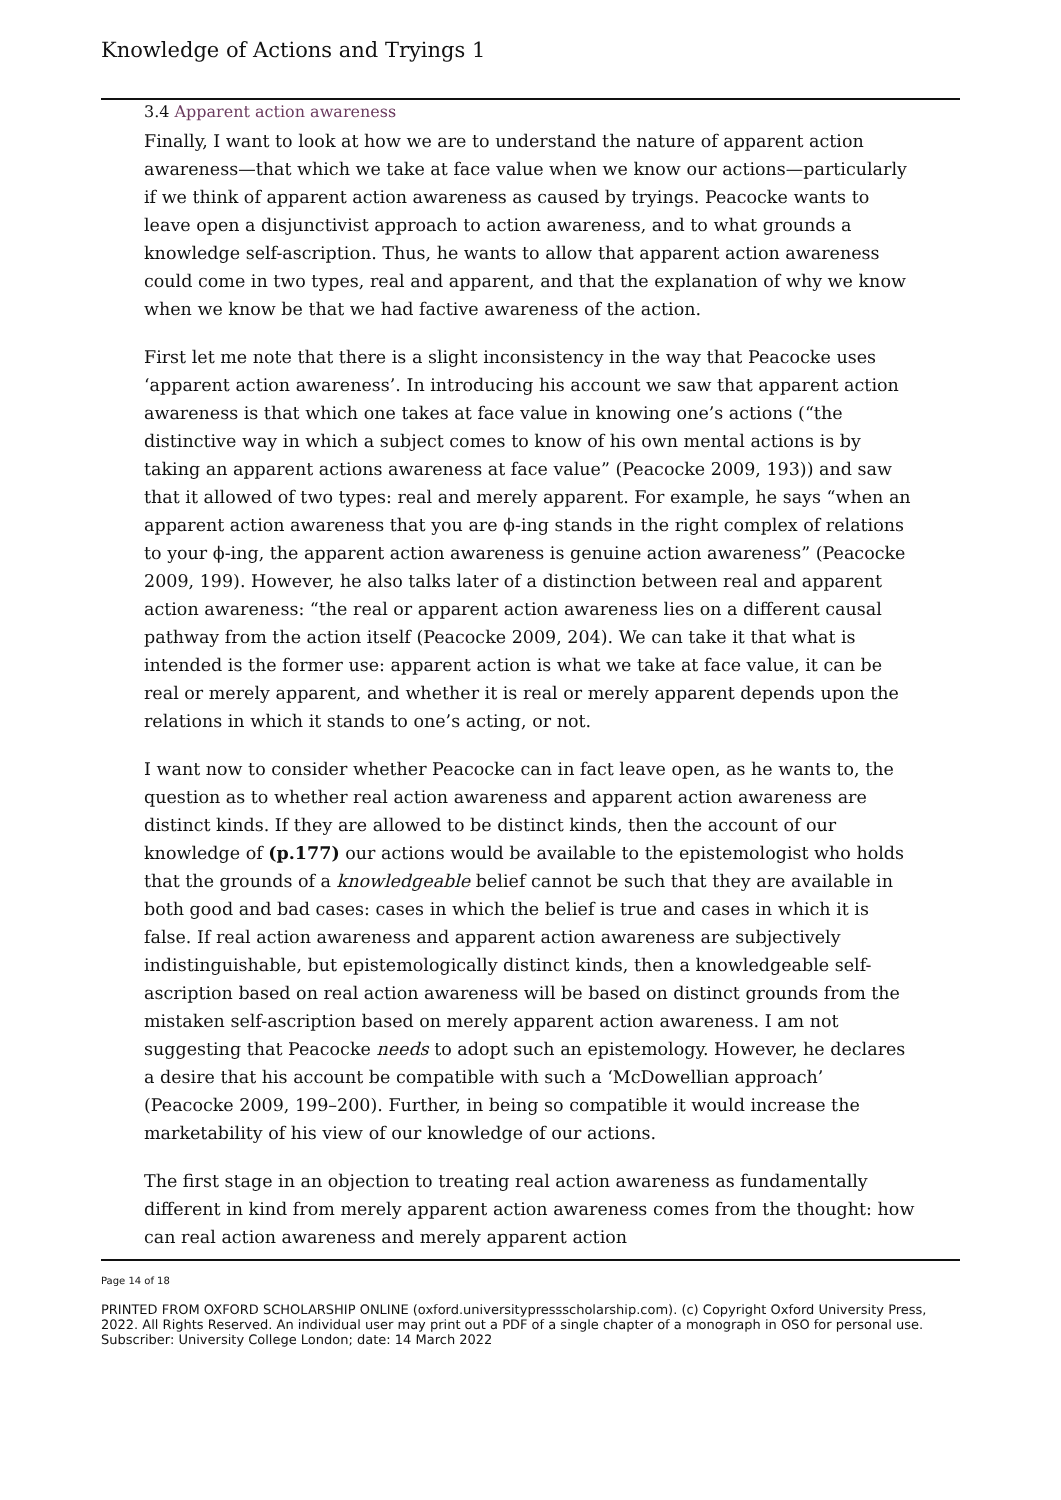Knowledge of Actions and Tryings 1
3.4 Apparent action awareness
Finally, I want to look at how we are to understand the nature of apparent action awareness—that which we take at face value when we know our actions—particularly if we think of apparent action awareness as caused by tryings. Peacocke wants to leave open a disjunctivist approach to action awareness, and to what grounds a knowledge self-ascription. Thus, he wants to allow that apparent action awareness could come in two types, real and apparent, and that the explanation of why we know when we know be that we had factive awareness of the action.
First let me note that there is a slight inconsistency in the way that Peacocke uses ‘apparent action awareness’. In introducing his account we saw that apparent action awareness is that which one takes at face value in knowing one’s actions (“the distinctive way in which a subject comes to know of his own mental actions is by taking an apparent actions awareness at face value” (Peacocke 2009, 193)) and saw that it allowed of two types: real and merely apparent. For example, he says “when an apparent action awareness that you are ϕ-ing stands in the right complex of relations to your ϕ-ing, the apparent action awareness is genuine action awareness” (Peacocke 2009, 199). However, he also talks later of a distinction between real and apparent action awareness: “the real or apparent action awareness lies on a different causal pathway from the action itself (Peacocke 2009, 204). We can take it that what is intended is the former use: apparent action is what we take at face value, it can be real or merely apparent, and whether it is real or merely apparent depends upon the relations in which it stands to one’s acting, or not.
I want now to consider whether Peacocke can in fact leave open, as he wants to, the question as to whether real action awareness and apparent action awareness are distinct kinds. If they are allowed to be distinct kinds, then the account of our knowledge of (p.177) our actions would be available to the epistemologist who holds that the grounds of a knowledgeable belief cannot be such that they are available in both good and bad cases: cases in which the belief is true and cases in which it is false. If real action awareness and apparent action awareness are subjectively indistinguishable, but epistemologically distinct kinds, then a knowledgeable self-ascription based on real action awareness will be based on distinct grounds from the mistaken self-ascription based on merely apparent action awareness. I am not suggesting that Peacocke needs to adopt such an epistemology. However, he declares a desire that his account be compatible with such a ‘McDowellian approach’ (Peacocke 2009, 199–200). Further, in being so compatible it would increase the marketability of his view of our knowledge of our actions.
The first stage in an objection to treating real action awareness as fundamentally different in kind from merely apparent action awareness comes from the thought: how can real action awareness and merely apparent action
Page 14 of 18
PRINTED FROM OXFORD SCHOLARSHIP ONLINE (oxford.universitypressscholarship.com). (c) Copyright Oxford University Press, 2022. All Rights Reserved. An individual user may print out a PDF of a single chapter of a monograph in OSO for personal use. Subscriber: University College London; date: 14 March 2022